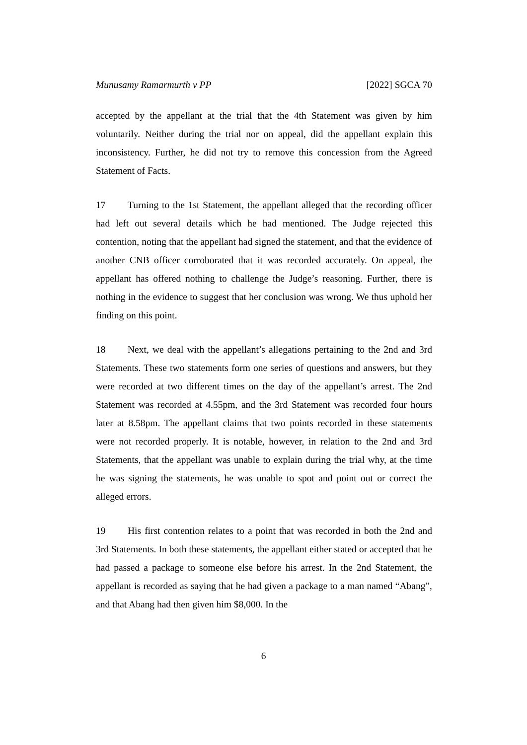Munusamy Ramarmurth v PP [2022] SGCA 70
accepted by the appellant at the trial that the 4th Statement was given by him voluntarily. Neither during the trial nor on appeal, did the appellant explain this inconsistency. Further, he did not try to remove this concession from the Agreed Statement of Facts.
17 Turning to the 1st Statement, the appellant alleged that the recording officer had left out several details which he had mentioned. The Judge rejected this contention, noting that the appellant had signed the statement, and that the evidence of another CNB officer corroborated that it was recorded accurately. On appeal, the appellant has offered nothing to challenge the Judge’s reasoning. Further, there is nothing in the evidence to suggest that her conclusion was wrong. We thus uphold her finding on this point.
18 Next, we deal with the appellant’s allegations pertaining to the 2nd and 3rd Statements. These two statements form one series of questions and answers, but they were recorded at two different times on the day of the appellant’s arrest. The 2nd Statement was recorded at 4.55pm, and the 3rd Statement was recorded four hours later at 8.58pm. The appellant claims that two points recorded in these statements were not recorded properly. It is notable, however, in relation to the 2nd and 3rd Statements, that the appellant was unable to explain during the trial why, at the time he was signing the statements, he was unable to spot and point out or correct the alleged errors.
19 His first contention relates to a point that was recorded in both the 2nd and 3rd Statements. In both these statements, the appellant either stated or accepted that he had passed a package to someone else before his arrest. In the 2nd Statement, the appellant is recorded as saying that he had given a package to a man named “Abang”, and that Abang had then given him $8,000. In the
6